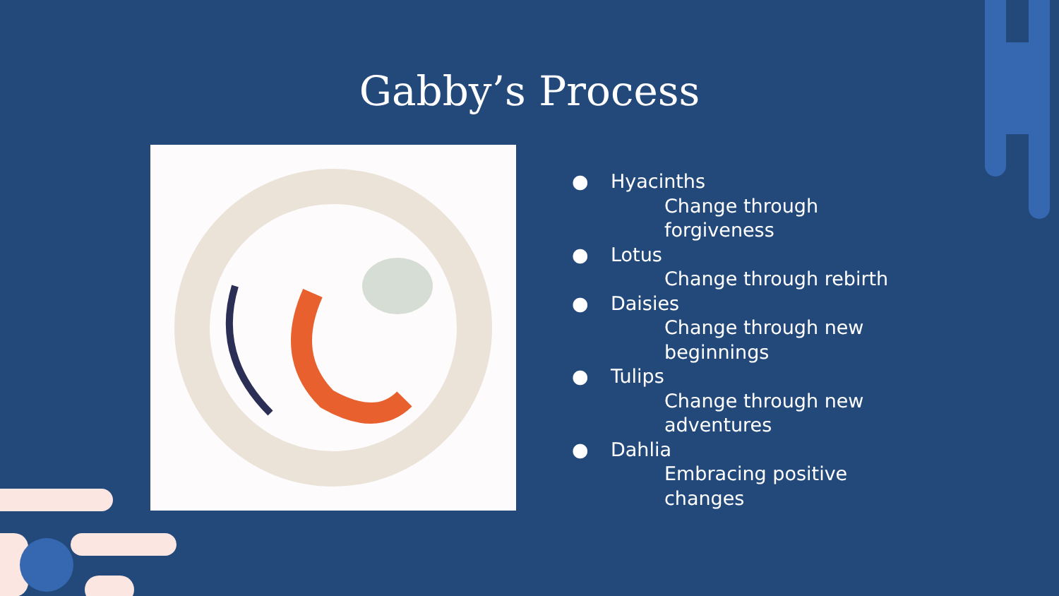Gabby’s Process
● Hyacinths
Change through forgiveness
● Lotus
Change through rebirth
● Daisies
Change through new beginnings
● Tulips
Change through new adventures
● Dahlia
Embracing positive changes